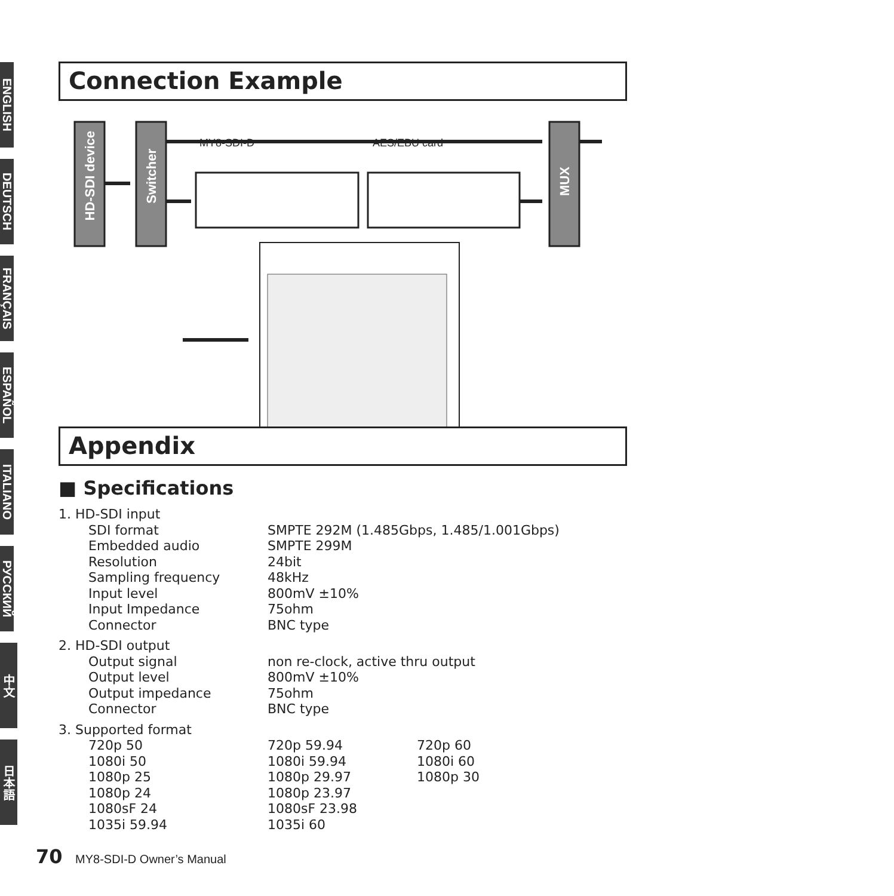ENGLISH
DEUTSCH
FRANÇAIS
ESPAÑOL
ITALIANO
РУССКИЙ
中文
日本語
Connection Example
MY8-SDI-D AES/EBU card
HD-SDI device
Switcher
MUX
Appendix
■ Specifications
| 1. HD-SDI input | | |
| SDI format | SMPTE 292M (1.485Gbps, 1.485/1.001Gbps) | |
| Embedded audio | SMPTE 299M | |
| Resolution | 24bit | |
| Sampling frequency | 48kHz | |
| Input level | 800mV ±10% | |
| Input Impedance | 75ohm | |
| Connector | BNC type | |
| 2. HD-SDI output | | |
| Output signal | non re-clock, active thru output | |
| Output level | 800mV ±10% | |
| Output impedance | 75ohm | |
| Connector | BNC type | |
| 3. Supported format | | |
| 720p 50 | 720p 59.94 | 720p 60 |
| 1080i 50 | 1080i 59.94 | 1080i 60 |
| 1080p 25 | 1080p 29.97 | 1080p 30 |
| 1080p 24 | 1080p 23.97 | |
| 1080sF 24 | 1080sF 23.98 | |
| 1035i 59.94 | 1035i 60 | |
70 MY8-SDI-D Owner’s Manual